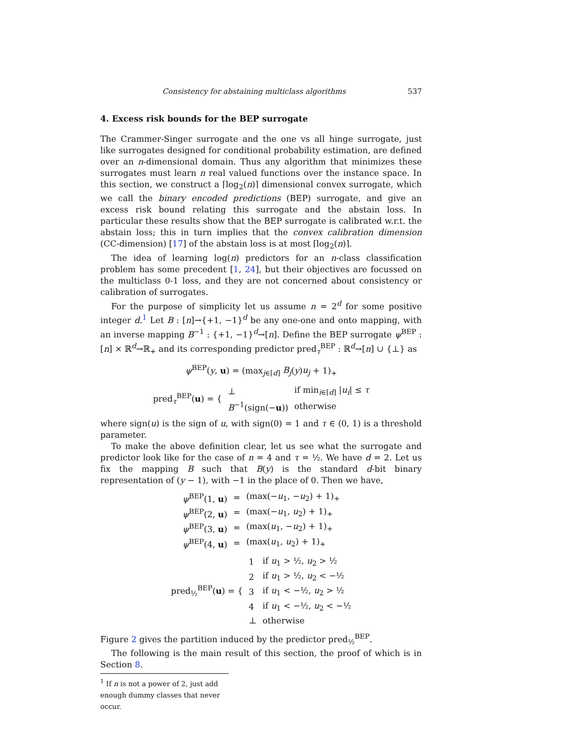Consistency for abstaining multiclass algorithms 537
4. Excess risk bounds for the BEP surrogate
The Crammer-Singer surrogate and the one vs all hinge surrogate, just like surrogates designed for conditional probability estimation, are defined over an n-dimensional domain. Thus any algorithm that minimizes these surrogates must learn n real valued functions over the instance space. In this section, we construct a ⌈log<sub>2</sub>(n)⌉ dimensional convex surrogate, which we call the binary encoded predictions (BEP) surrogate, and give an excess risk bound relating this surrogate and the abstain loss. In particular these results show that the BEP surrogate is calibrated w.r.t. the abstain loss; this in turn implies that the convex calibration dimension (CC-dimension) [17] of the abstain loss is at most ⌈log<sub>2</sub>(n)⌉.
The idea of learning log(n) predictors for an n-class classification problem has some precedent [1, 24], but their objectives are focussed on the multiclass 0-1 loss, and they are not concerned about consistency or calibration of surrogates.
For the purpose of simplicity let us assume n = 2<sup>d</sup> for some positive integer d.<sup>1</sup> Let B : [n]→{+1, −1}<sup>d</sup> be any one-one and onto mapping, with an inverse mapping B<sup>−1</sup> : {+1, −1}<sup>d</sup>→[n]. Define the BEP surrogate ψ<sup>BEP</sup> : [n] × ℝ<sup>d</sup>→ℝ<sub>+</sub> and its corresponding predictor pred<sub>τ</sub><sup>BEP</sup> : ℝ<sup>d</sup>→[n] ∪ {⊥} as
ψ<sup>BEP</sup>(y, u) = (max<sub>j∈[d]</sub> B<sub>j</sub>(y)u<sub>j</sub> + 1)<sub>+</sub>
| pred<sub>τ</sub><sup>BEP</sup>( u ) = { | ⊥ | if min<sub>i∈[d]</sub> / u<sub>i</sub> / ≤ τ |
| | B<sup>−1</sup>(sign(− u )) | otherwise |
where sign(u) is the sign of u, with sign(0) = 1 and τ ∈ (0, 1) is a threshold parameter.
To make the above definition clear, let us see what the surrogate and predictor look like for the case of n = 4 and τ = ½. We have d = 2. Let us fix the mapping B such that B(y) is the standard d-bit binary representation of (y − 1), with −1 in the place of 0. Then we have,
| ψ<sup>BEP</sup>(1, u ) | = | (max(− u<sub>1</sub>, − u<sub>2</sub>) + 1)<sub>+</sub> |
| ψ<sup>BEP</sup>(2, u ) | = | (max(− u<sub>1</sub>, u<sub>2</sub>) + 1)<sub>+</sub> |
| ψ<sup>BEP</sup>(3, u ) | = | (max( u<sub>1</sub>, − u<sub>2</sub>) + 1)<sub>+</sub> |
| ψ<sup>BEP</sup>(4, u ) | = | (max( u<sub>1</sub>, u<sub>2</sub>) + 1)<sub>+</sub> |
| pred<sub>½</sub><sup>BEP</sup>( u ) = { | 1 | if u<sub>1</sub> > ½, u<sub>2</sub> > ½ |
| | 2 | if u<sub>1</sub> > ½, u<sub>2</sub> < −½ |
| | 3 | if u<sub>1</sub> < −½, u<sub>2</sub> > ½ |
| | 4 | if u<sub>1</sub> < −½, u<sub>2</sub> < −½ |
| | ⊥ | otherwise |
Figure 2 gives the partition induced by the predictor pred<sub>½</sub><sup>BEP</sup>.
The following is the main result of this section, the proof of which is in Section 8.
<sup>1</sup> If n is not a power of 2, just add enough dummy classes that never occur.